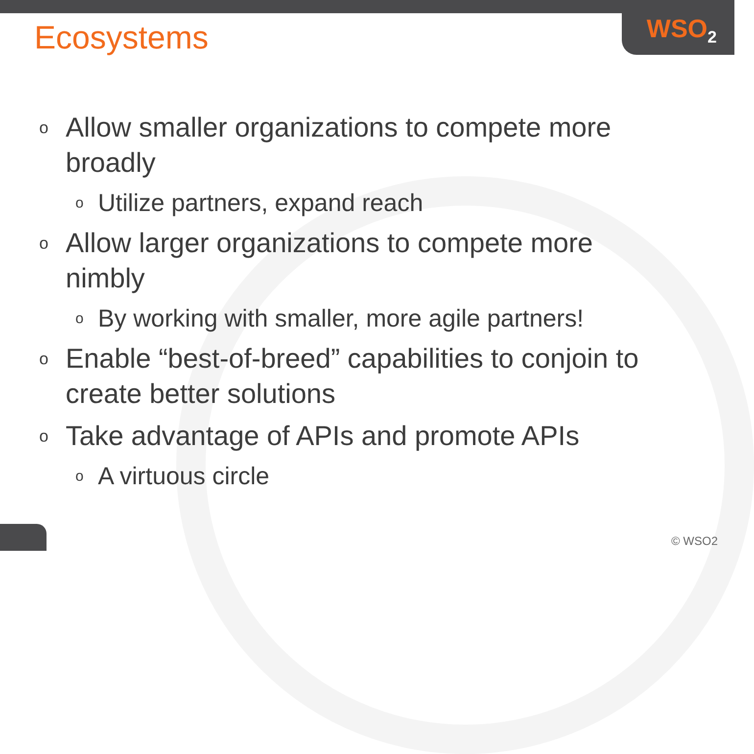WSO<sub>2</sub>
Ecosystems
o Allow smaller organizations to compete more broadly
o Utilize partners, expand reach
o Allow larger organizations to compete more nimbly
o By working with smaller, more agile partners!
o Enable “best-of-breed” capabilities to conjoin to create better solutions
o Take advantage of APIs and promote APIs
o A virtuous circle
© WSO2